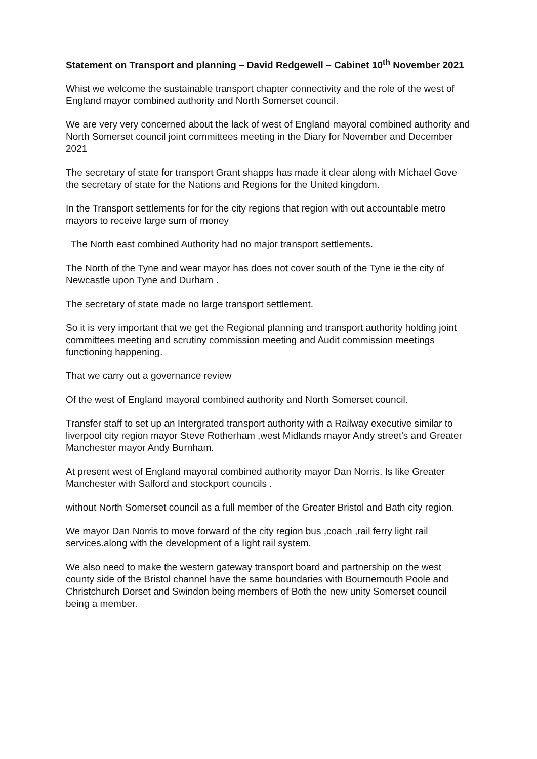Statement on Transport and planning – David Redgewell – Cabinet 10<sup>th</sup> November 2021
Whist we welcome the sustainable transport chapter connectivity and the role of the west of England mayor combined authority and North Somerset council.
We are very very concerned about the lack of west of England mayoral combined authority and North Somerset council joint committees meeting in the Diary for November and December 2021
The secretary of state for transport Grant shapps has made it clear along with Michael Gove the secretary of state for the Nations and Regions for the United kingdom.
In the Transport settlements for for the city regions that region with out accountable metro mayors to receive large sum of money
The North east combined Authority had no major transport settlements.
The North of the Tyne and wear mayor has does not cover south of the Tyne ie the city of Newcastle upon Tyne and Durham .
The secretary of state made no large transport settlement.
So it is very important that we get the Regional planning and transport authority holding joint committees meeting and scrutiny commission meeting and Audit commission meetings functioning happening.
That we carry out a governance review
Of the west of England mayoral combined authority and North Somerset council.
Transfer staff to set up an Intergrated transport authority with a Railway executive similar to liverpool city region mayor Steve Rotherham ,west Midlands mayor Andy street's and Greater Manchester mayor Andy Burnham.
At present west of England mayoral combined authority mayor Dan Norris. Is like Greater Manchester with Salford and stockport councils .
without North Somerset council as a full member of the Greater Bristol and Bath city region.
We mayor Dan Norris to move forward of the city region bus ,coach ,rail ferry light rail services.along with the development of a light rail system.
We also need to make the western gateway transport board and partnership on the west county side of the Bristol channel have the same boundaries with Bournemouth Poole and Christchurch Dorset and Swindon being members of Both the new unity Somerset council being a member.